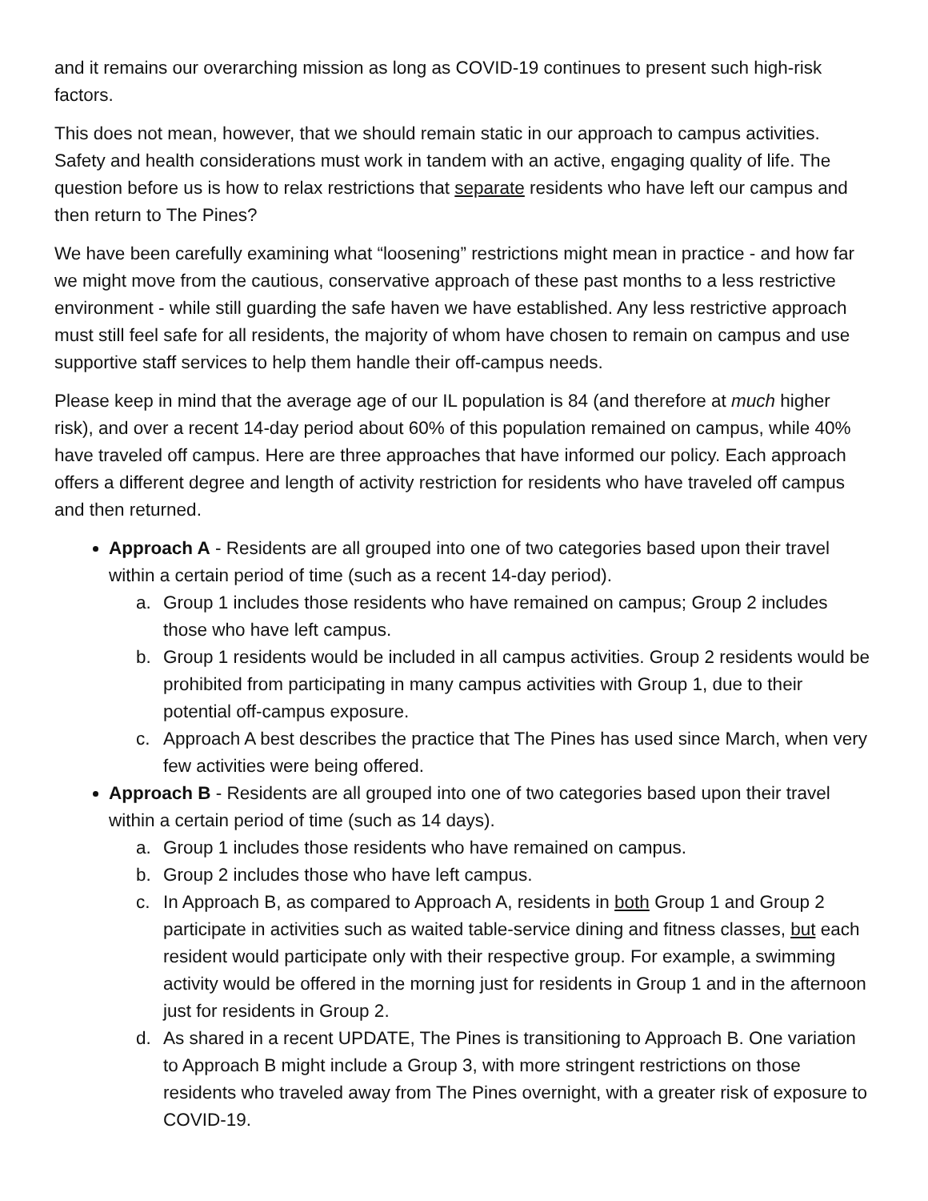and it remains our overarching mission as long as COVID-19 continues to present such high-risk factors.
This does not mean, however, that we should remain static in our approach to campus activities. Safety and health considerations must work in tandem with an active, engaging quality of life. The question before us is how to relax restrictions that separate residents who have left our campus and then return to The Pines?
We have been carefully examining what “loosening” restrictions might mean in practice - and how far we might move from the cautious, conservative approach of these past months to a less restrictive environment - while still guarding the safe haven we have established. Any less restrictive approach must still feel safe for all residents, the majority of whom have chosen to remain on campus and use supportive staff services to help them handle their off-campus needs.
Please keep in mind that the average age of our IL population is 84 (and therefore at much higher risk), and over a recent 14-day period about 60% of this population remained on campus, while 40% have traveled off campus. Here are three approaches that have informed our policy. Each approach offers a different degree and length of activity restriction for residents who have traveled off campus and then returned.
Approach A - Residents are all grouped into one of two categories based upon their travel within a certain period of time (such as a recent 14-day period).
a. Group 1 includes those residents who have remained on campus; Group 2 includes those who have left campus.
b. Group 1 residents would be included in all campus activities. Group 2 residents would be prohibited from participating in many campus activities with Group 1, due to their potential off-campus exposure.
c. Approach A best describes the practice that The Pines has used since March, when very few activities were being offered.
Approach B - Residents are all grouped into one of two categories based upon their travel within a certain period of time (such as 14 days).
a. Group 1 includes those residents who have remained on campus.
b. Group 2 includes those who have left campus.
c. In Approach B, as compared to Approach A, residents in both Group 1 and Group 2 participate in activities such as waited table-service dining and fitness classes, but each resident would participate only with their respective group. For example, a swimming activity would be offered in the morning just for residents in Group 1 and in the afternoon just for residents in Group 2.
d. As shared in a recent UPDATE, The Pines is transitioning to Approach B. One variation to Approach B might include a Group 3, with more stringent restrictions on those residents who traveled away from The Pines overnight, with a greater risk of exposure to COVID-19.